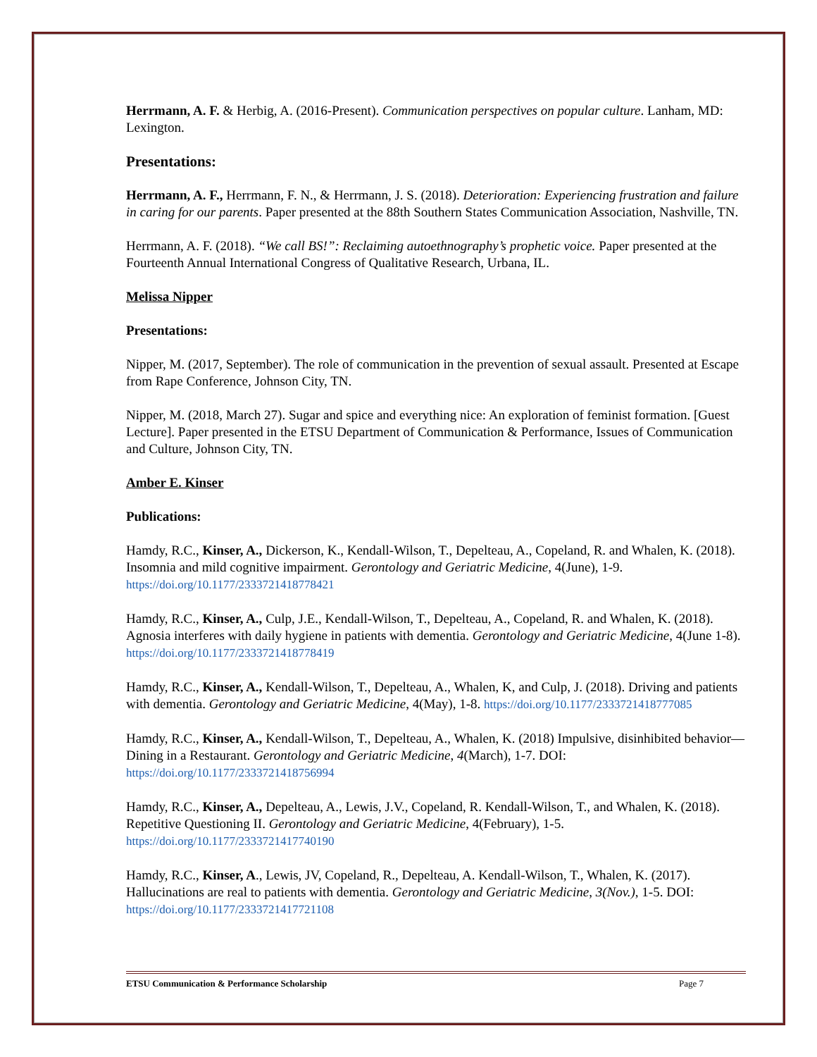Herrmann, A. F. & Herbig, A. (2016-Present). Communication perspectives on popular culture. Lanham, MD: Lexington.
Presentations:
Herrmann, A. F., Herrmann, F. N., & Herrmann, J. S. (2018). Deterioration: Experiencing frustration and failure in caring for our parents. Paper presented at the 88th Southern States Communication Association, Nashville, TN.
Herrmann, A. F. (2018). “We call BS!”: Reclaiming autoethnography’s prophetic voice. Paper presented at the Fourteenth Annual International Congress of Qualitative Research, Urbana, IL.
Melissa Nipper
Presentations:
Nipper, M. (2017, September). The role of communication in the prevention of sexual assault. Presented at Escape from Rape Conference, Johnson City, TN.
Nipper, M. (2018, March 27). Sugar and spice and everything nice: An exploration of feminist formation. [Guest Lecture]. Paper presented in the ETSU Department of Communication & Performance, Issues of Communication and Culture, Johnson City, TN.
Amber E. Kinser
Publications:
Hamdy, R.C., Kinser, A., Dickerson, K., Kendall-Wilson, T., Depelteau, A., Copeland, R. and Whalen, K. (2018). Insomnia and mild cognitive impairment. Gerontology and Geriatric Medicine, 4(June), 1-9. https://doi.org/10.1177/2333721418778421
Hamdy, R.C., Kinser, A., Culp, J.E., Kendall-Wilson, T., Depelteau, A., Copeland, R. and Whalen, K. (2018). Agnosia interferes with daily hygiene in patients with dementia. Gerontology and Geriatric Medicine, 4(June 1-8). https://doi.org/10.1177/2333721418778419
Hamdy, R.C., Kinser, A., Kendall-Wilson, T., Depelteau, A., Whalen, K, and Culp, J. (2018). Driving and patients with dementia. Gerontology and Geriatric Medicine, 4(May), 1-8. https://doi.org/10.1177/2333721418777085
Hamdy, R.C., Kinser, A., Kendall-Wilson, T., Depelteau, A., Whalen, K. (2018) Impulsive, disinhibited behavior—Dining in a Restaurant. Gerontology and Geriatric Medicine, 4(March), 1-7. DOI: https://doi.org/10.1177/2333721418756994
Hamdy, R.C., Kinser, A., Depelteau, A., Lewis, J.V., Copeland, R. Kendall-Wilson, T., and Whalen, K. (2018). Repetitive Questioning II. Gerontology and Geriatric Medicine, 4(February), 1-5. https://doi.org/10.1177/2333721417740190
Hamdy, R.C., Kinser, A., Lewis, JV, Copeland, R., Depelteau, A. Kendall-Wilson, T., Whalen, K. (2017). Hallucinations are real to patients with dementia. Gerontology and Geriatric Medicine, 3(Nov.), 1-5. DOI: https://doi.org/10.1177/2333721417721108
ETSU Communication & Performance Scholarship Page 7